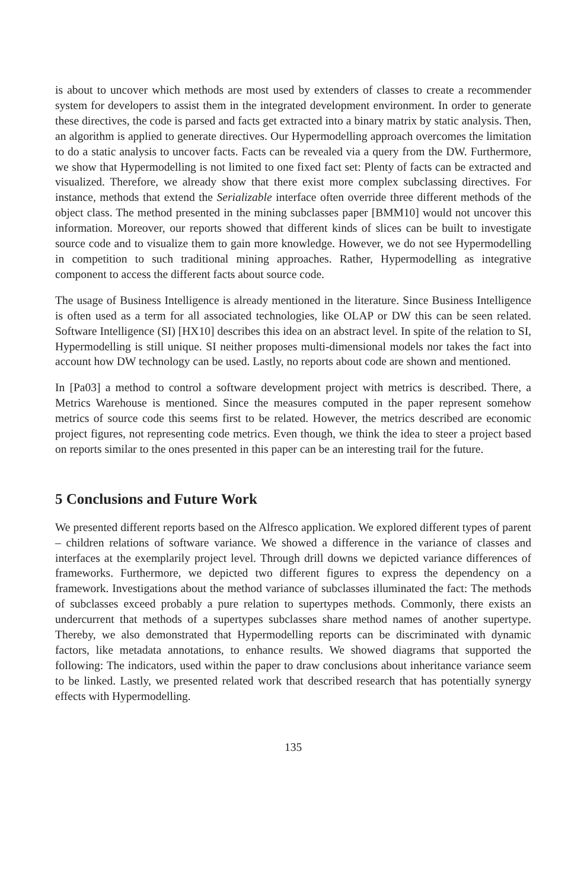is about to uncover which methods are most used by extenders of classes to create a recommender system for developers to assist them in the integrated development environment. In order to generate these directives, the code is parsed and facts get extracted into a binary matrix by static analysis. Then, an algorithm is applied to generate directives. Our Hypermodelling approach overcomes the limitation to do a static analysis to uncover facts. Facts can be revealed via a query from the DW. Furthermore, we show that Hypermodelling is not limited to one fixed fact set: Plenty of facts can be extracted and visualized. Therefore, we already show that there exist more complex subclassing directives. For instance, methods that extend the Serializable interface often override three different methods of the object class. The method presented in the mining subclasses paper [BMM10] would not uncover this information. Moreover, our reports showed that different kinds of slices can be built to investigate source code and to visualize them to gain more knowledge. However, we do not see Hypermodelling in competition to such traditional mining approaches. Rather, Hypermodelling as integrative component to access the different facts about source code.
The usage of Business Intelligence is already mentioned in the literature. Since Business Intelligence is often used as a term for all associated technologies, like OLAP or DW this can be seen related. Software Intelligence (SI) [HX10] describes this idea on an abstract level. In spite of the relation to SI, Hypermodelling is still unique. SI neither proposes multi-dimensional models nor takes the fact into account how DW technology can be used. Lastly, no reports about code are shown and mentioned.
In [Pa03] a method to control a software development project with metrics is described. There, a Metrics Warehouse is mentioned. Since the measures computed in the paper represent somehow metrics of source code this seems first to be related. However, the metrics described are economic project figures, not representing code metrics. Even though, we think the idea to steer a project based on reports similar to the ones presented in this paper can be an interesting trail for the future.
5 Conclusions and Future Work
We presented different reports based on the Alfresco application. We explored different types of parent – children relations of software variance. We showed a difference in the variance of classes and interfaces at the exemplarily project level. Through drill downs we depicted variance differences of frameworks. Furthermore, we depicted two different figures to express the dependency on a framework. Investigations about the method variance of subclasses illuminated the fact: The methods of subclasses exceed probably a pure relation to supertypes methods. Commonly, there exists an undercurrent that methods of a supertypes subclasses share method names of another supertype. Thereby, we also demonstrated that Hypermodelling reports can be discriminated with dynamic factors, like metadata annotations, to enhance results. We showed diagrams that supported the following: The indicators, used within the paper to draw conclusions about inheritance variance seem to be linked. Lastly, we presented related work that described research that has potentially synergy effects with Hypermodelling.
135